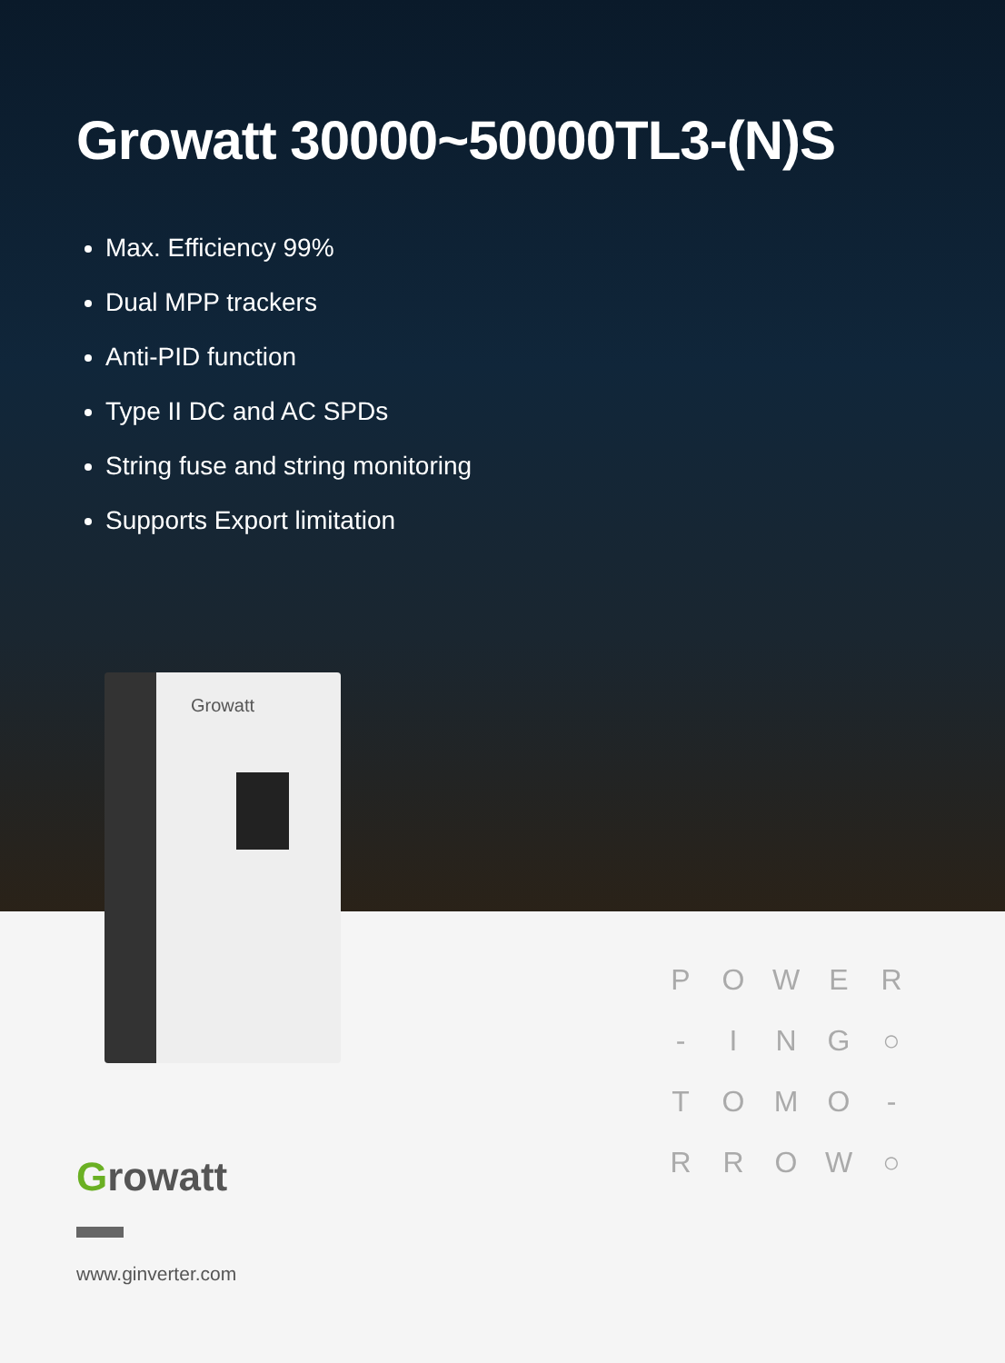Growatt 30000~50000TL3-(N)S
Max. Efficiency 99%
Dual MPP trackers
Anti-PID function
Type II DC and AC SPDs
String fuse and string monitoring
Supports Export limitation
Growatt
P
O
W
E
R
-
I
N
G
○
T
O
M
O
-
R
R
O
W
○
Growatt
www.ginverter.com